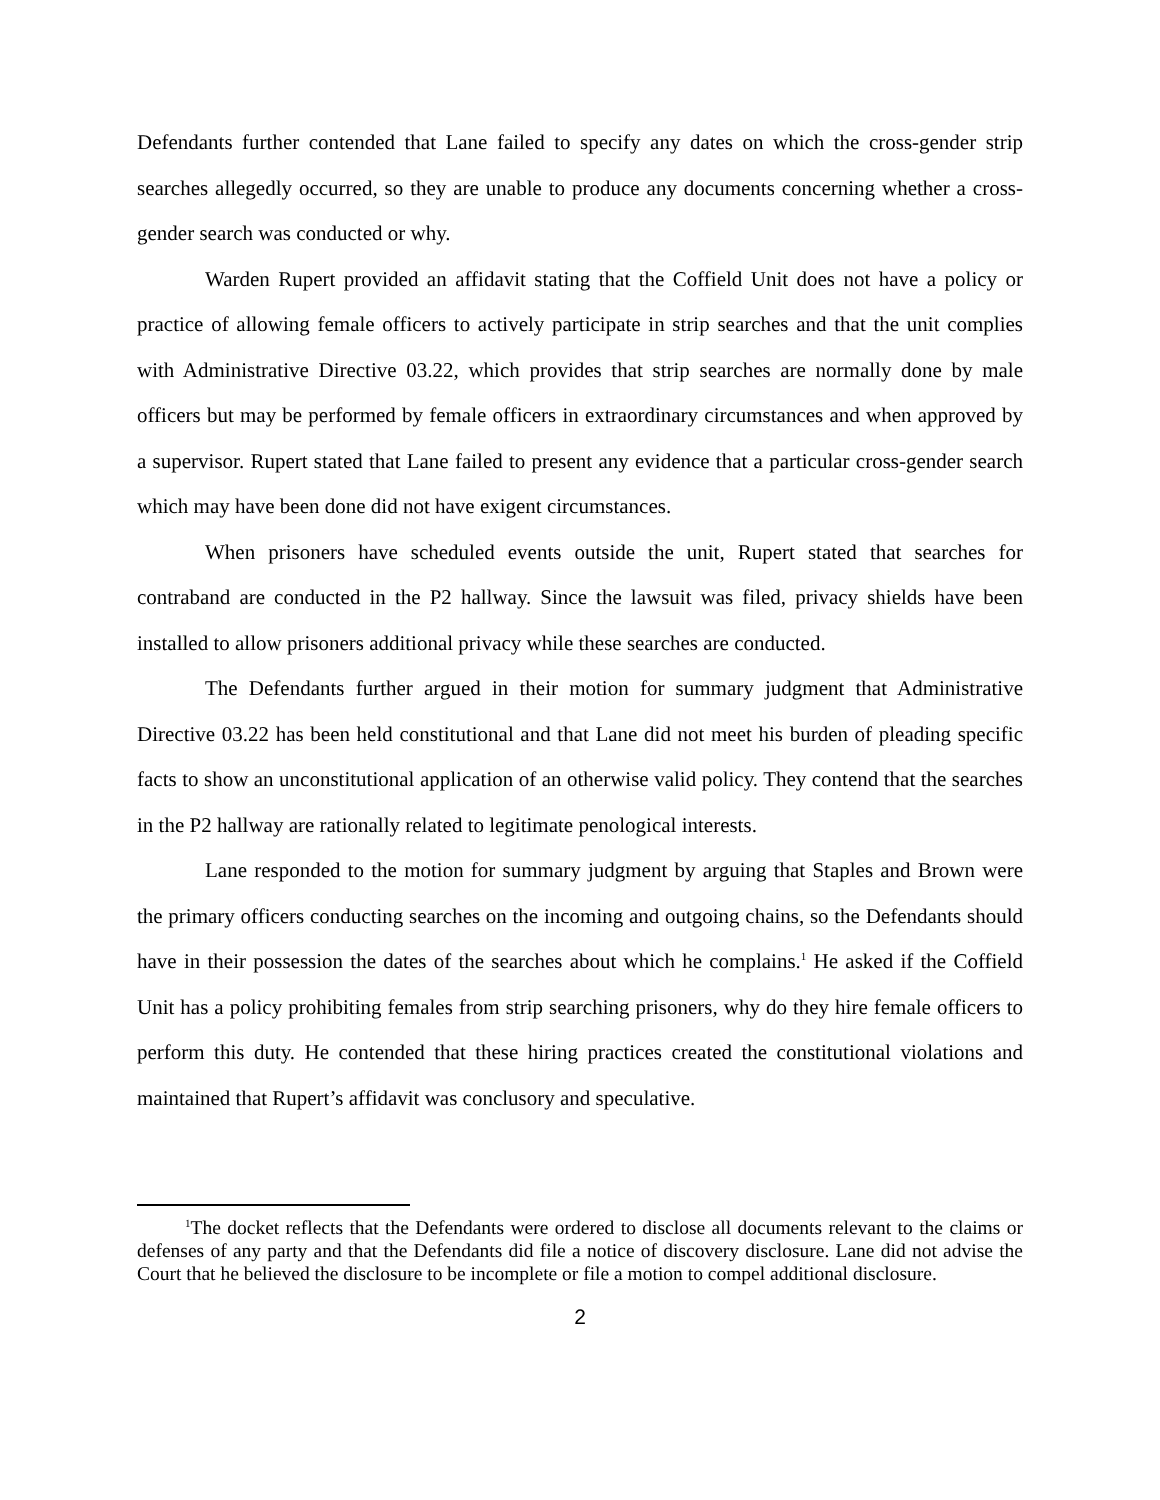Defendants further contended that Lane failed to specify any dates on which the cross-gender strip searches allegedly occurred, so they are unable to produce any documents concerning whether a cross-gender search was conducted or why.
Warden Rupert provided an affidavit stating that the Coffield Unit does not have a policy or practice of allowing female officers to actively participate in strip searches and that the unit complies with Administrative Directive 03.22, which provides that strip searches are normally done by male officers but may be performed by female officers in extraordinary circumstances and when approved by a supervisor. Rupert stated that Lane failed to present any evidence that a particular cross-gender search which may have been done did not have exigent circumstances.
When prisoners have scheduled events outside the unit, Rupert stated that searches for contraband are conducted in the P2 hallway. Since the lawsuit was filed, privacy shields have been installed to allow prisoners additional privacy while these searches are conducted.
The Defendants further argued in their motion for summary judgment that Administrative Directive 03.22 has been held constitutional and that Lane did not meet his burden of pleading specific facts to show an unconstitutional application of an otherwise valid policy. They contend that the searches in the P2 hallway are rationally related to legitimate penological interests.
Lane responded to the motion for summary judgment by arguing that Staples and Brown were the primary officers conducting searches on the incoming and outgoing chains, so the Defendants should have in their possession the dates of the searches about which he complains.<sup>1</sup> He asked if the Coffield Unit has a policy prohibiting females from strip searching prisoners, why do they hire female officers to perform this duty. He contended that these hiring practices created the constitutional violations and maintained that Rupert’s affidavit was conclusory and speculative.
<sup>1</sup> The docket reflects that the Defendants were ordered to disclose all documents relevant to the claims or defenses of any party and that the Defendants did file a notice of discovery disclosure. Lane did not advise the Court that he believed the disclosure to be incomplete or file a motion to compel additional disclosure.
2